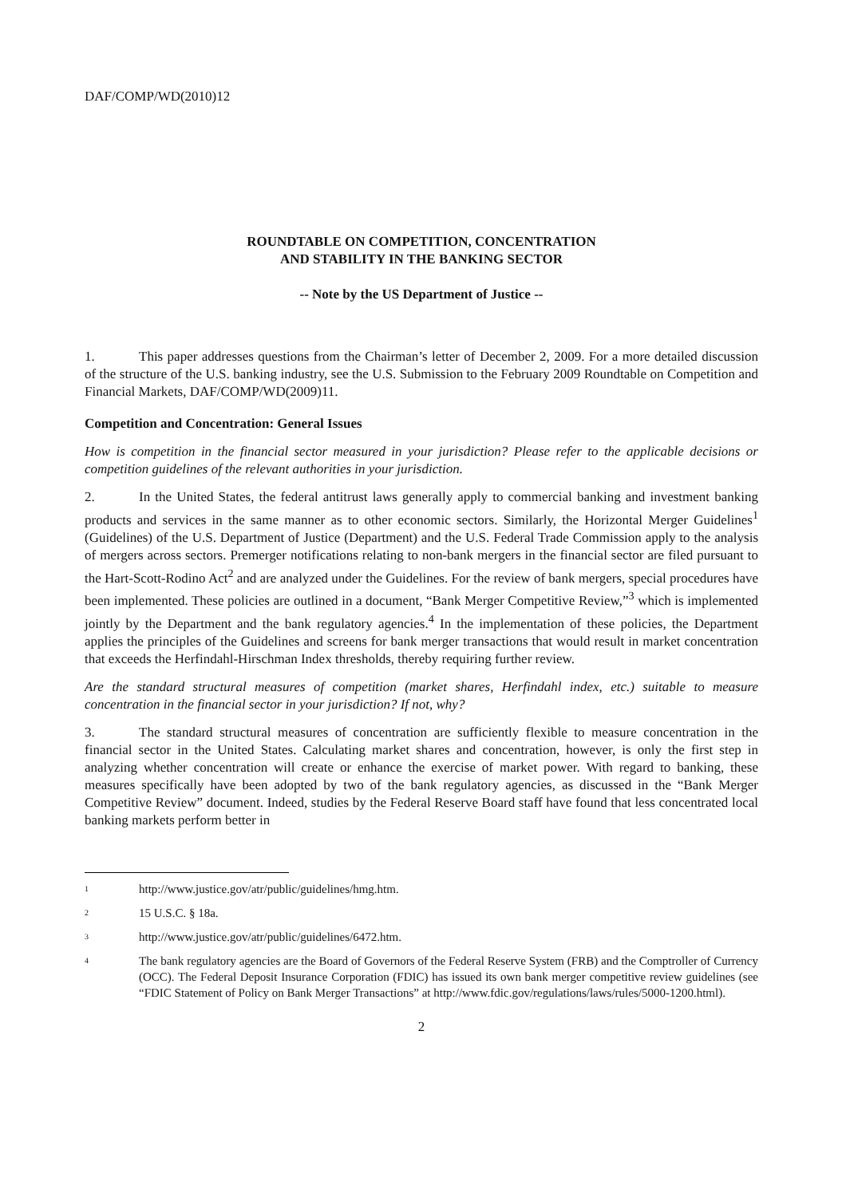DAF/COMP/WD(2010)12
ROUNDTABLE ON COMPETITION, CONCENTRATION
AND STABILITY IN THE BANKING SECTOR
-- Note by the US Department of Justice --
1. This paper addresses questions from the Chairman’s letter of December 2, 2009. For a more detailed discussion of the structure of the U.S. banking industry, see the U.S. Submission to the February 2009 Roundtable on Competition and Financial Markets, DAF/COMP/WD(2009)11.
Competition and Concentration: General Issues
How is competition in the financial sector measured in your jurisdiction? Please refer to the applicable decisions or competition guidelines of the relevant authorities in your jurisdiction.
2. In the United States, the federal antitrust laws generally apply to commercial banking and investment banking products and services in the same manner as to other economic sectors. Similarly, the Horizontal Merger Guidelines<sup>1</sup> (Guidelines) of the U.S. Department of Justice (Department) and the U.S. Federal Trade Commission apply to the analysis of mergers across sectors. Premerger notifications relating to non-bank mergers in the financial sector are filed pursuant to the Hart-Scott-Rodino Act<sup>2</sup> and are analyzed under the Guidelines. For the review of bank mergers, special procedures have been implemented. These policies are outlined in a document, “Bank Merger Competitive Review,”<sup>3</sup> which is implemented jointly by the Department and the bank regulatory agencies.<sup>4</sup> In the implementation of these policies, the Department applies the principles of the Guidelines and screens for bank merger transactions that would result in market concentration that exceeds the Herfindahl-Hirschman Index thresholds, thereby requiring further review.
Are the standard structural measures of competition (market shares, Herfindahl index, etc.) suitable to measure concentration in the financial sector in your jurisdiction? If not, why?
3. The standard structural measures of concentration are sufficiently flexible to measure concentration in the financial sector in the United States. Calculating market shares and concentration, however, is only the first step in analyzing whether concentration will create or enhance the exercise of market power. With regard to banking, these measures specifically have been adopted by two of the bank regulatory agencies, as discussed in the “Bank Merger Competitive Review” document. Indeed, studies by the Federal Reserve Board staff have found that less concentrated local banking markets perform better in
<sup>1</sup> http://www.justice.gov/atr/public/guidelines/hmg.htm.
<sup>2</sup> 15 U.S.C. § 18a.
<sup>3</sup> http://www.justice.gov/atr/public/guidelines/6472.htm.
<sup>4</sup> The bank regulatory agencies are the Board of Governors of the Federal Reserve System (FRB) and the Comptroller of Currency (OCC). The Federal Deposit Insurance Corporation (FDIC) has issued its own bank merger competitive review guidelines (see “FDIC Statement of Policy on Bank Merger Transactions” at http://www.fdic.gov/regulations/laws/rules/5000-1200.html).
2